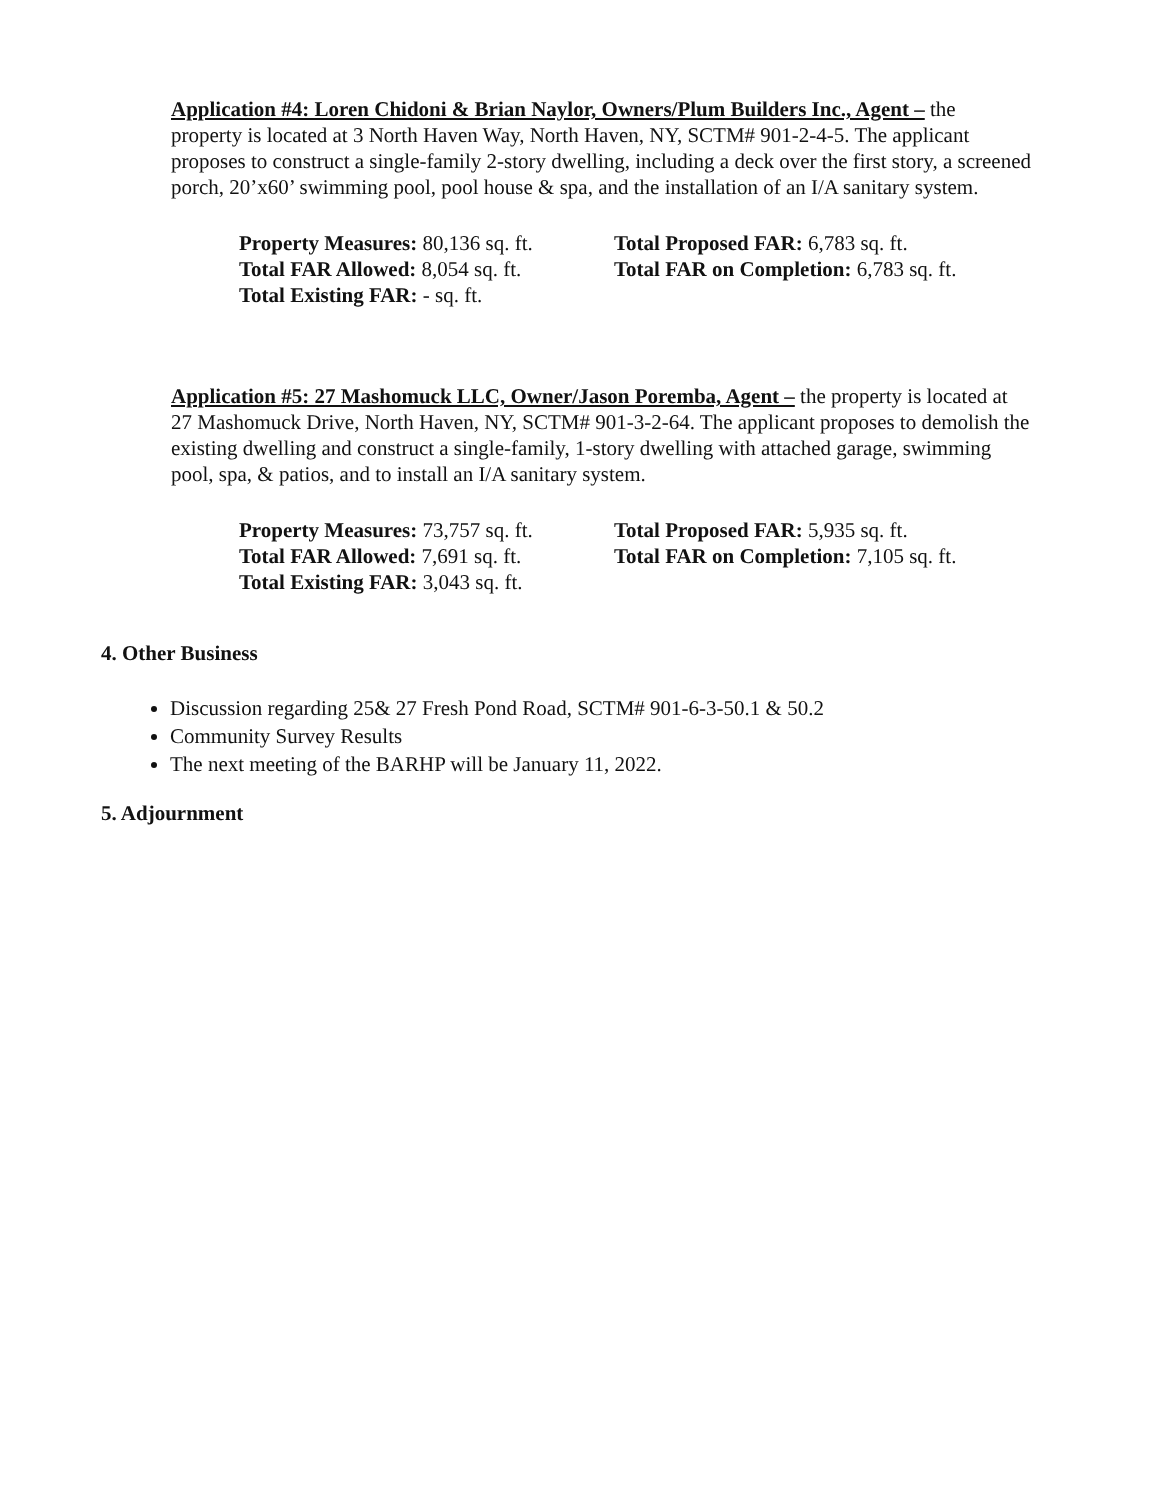Application #4: Loren Chidoni & Brian Naylor, Owners/Plum Builders Inc., Agent – the property is located at 3 North Haven Way, North Haven, NY, SCTM# 901-2-4-5. The applicant proposes to construct a single-family 2-story dwelling, including a deck over the first story, a screened porch, 20’x60’ swimming pool, pool house & spa, and the installation of an I/A sanitary system.
Property Measures: 80,136 sq. ft.
Total Proposed FAR: 6,783 sq. ft.
Total FAR Allowed: 8,054 sq. ft.
Total FAR on Completion: 6,783 sq. ft.
Total Existing FAR: - sq. ft.
Application #5: 27 Mashomuck LLC, Owner/Jason Poremba, Agent – the property is located at 27 Mashomuck Drive, North Haven, NY, SCTM# 901-3-2-64. The applicant proposes to demolish the existing dwelling and construct a single-family, 1-story dwelling with attached garage, swimming pool, spa, & patios, and to install an I/A sanitary system.
Property Measures: 73,757 sq. ft.
Total Proposed FAR: 5,935 sq. ft.
Total FAR Allowed: 7,691 sq. ft.
Total FAR on Completion: 7,105 sq. ft.
Total Existing FAR: 3,043 sq. ft.
4. Other Business
Discussion regarding 25& 27 Fresh Pond Road, SCTM# 901-6-3-50.1 & 50.2
Community Survey Results
The next meeting of the BARHP will be January 11, 2022.
5. Adjournment